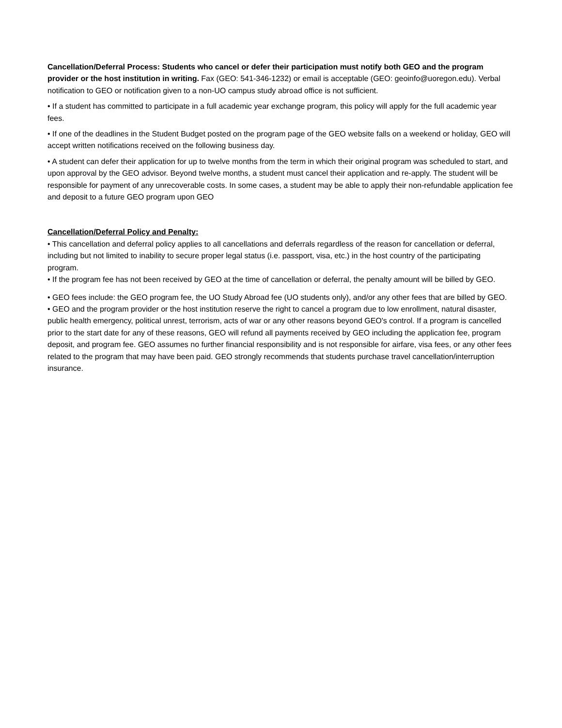Cancellation/Deferral Process: Students who cancel or defer their participation must notify both GEO and the program provider or the host institution in writing. Fax (GEO: 541-346-1232) or email is acceptable (GEO: geoinfo@uoregon.edu). Verbal notification to GEO or notification given to a non-UO campus study abroad office is not sufficient.
• If a student has committed to participate in a full academic year exchange program, this policy will apply for the full academic year fees.
• If one of the deadlines in the Student Budget posted on the program page of the GEO website falls on a weekend or holiday, GEO will accept written notifications received on the following business day.
• A student can defer their application for up to twelve months from the term in which their original program was scheduled to start, and upon approval by the GEO advisor. Beyond twelve months, a student must cancel their application and re-apply. The student will be responsible for payment of any unrecoverable costs. In some cases, a student may be able to apply their non-refundable application fee and deposit to a future GEO program upon GEO
Cancellation/Deferral Policy and Penalty:
• This cancellation and deferral policy applies to all cancellations and deferrals regardless of the reason for cancellation or deferral, including but not limited to inability to secure proper legal status (i.e. passport, visa, etc.) in the host country of the participating program.
• If the program fee has not been received by GEO at the time of cancellation or deferral, the penalty amount will be billed by GEO.
• GEO fees include: the GEO program fee, the UO Study Abroad fee (UO students only), and/or any other fees that are billed by GEO.
• GEO and the program provider or the host institution reserve the right to cancel a program due to low enrollment, natural disaster, public health emergency, political unrest, terrorism, acts of war or any other reasons beyond GEO's control. If a program is cancelled prior to the start date for any of these reasons, GEO will refund all payments received by GEO including the application fee, program deposit, and program fee. GEO assumes no further financial responsibility and is not responsible for airfare, visa fees, or any other fees related to the program that may have been paid. GEO strongly recommends that students purchase travel cancellation/interruption insurance.